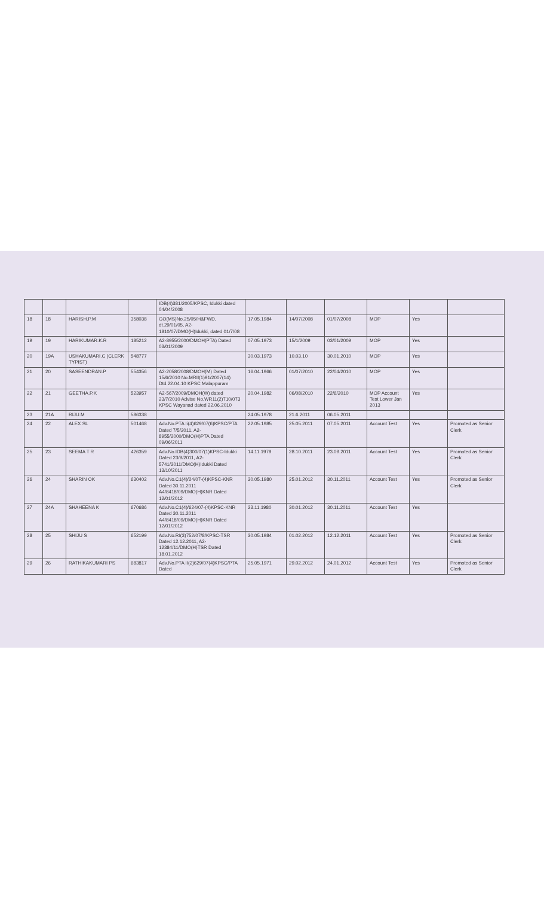| | | | | IDB(4)381/2005/KPSC, Idukki dated 04/04/2008 | | | | | | |
| 18 | 18 | HARISH.P.M | 358038 | GO(MS)No.25/05/H&FWD, dt.29/01/05, A2-1810/07/DMO(H)Idukki, dated 01/7/08 | 17.05.1984 | 14/07/2008 | 01/07/2008 | MOP | Yes | |
| 19 | 19 | HARIKUMAR.K.R | 185212 | A2-8955/2000/DMOH(PTA) Dated 03/01/2009 | 07.05.1973 | 15/1/2009 | 03/01/2009 | MOP | Yes | |
| 20 | 19A | USHAKUMARI.C (CLERK TYPIST) | 548777 | | 30.03.1973 | 10.03.10 | 30.01.2010 | MOP | Yes | |
| 21 | 20 | SASEENDRAN.P | 554356 | A2-2058/2008/DMOH(M) Dated 15/6/2010 No.MRII(1)91/2007(14) Dtd.22.04.10 KPSC Malappuram | 16.04.1966 | 01/07/2010 | 22/04/2010 | MOP | Yes | |
| 22 | 21 | GEETHA.P.K | 523957 | A2-567/2009/DMOH(W) dated 23/7/2010 Advise No.WR11(2)710/073 KPSC Wayanad dated 22.06.2010 | 20.04.1982 | 06/08/2010 | 22/6/2010 | MOP Account Test Lower Jan 2013 | Yes | |
| 23 | 21A | RIJU.M | 586338 | | 24.05.1978 | 21.6.2011 | 06.05.2011 | | | |
| 24 | 22 | ALEX SL | 501468 | Adv.No.PTA Ii(4)629/07(6)KPSC/PTA Dated 7/5/2011, A2-8955/2000/DMO(H)PTA Dated 09/06/2011 | 22.05.1985 | 25.05.2011 | 07.05.2011 | Account Test | Yes | Promoted as Senior Clerk |
| 25 | 23 | SEEMA T R | 426359 | Adv.No.IDB(4)300/07(1)KPSC-Idukki Dated 23/9/2011, A2-5741/2011/DMO(H)Idukki Dated 13/10/2011 | 14.11.1979 | 28.10.2011 | 23.09.2011 | Account Test | Yes | Promoted as Senior Clerk |
| 26 | 24 | SHARIN OK | 630402 | Adv.No.C1(4)/24/07-(4)KPSC-KNR Dated 30.11.2011 A4/8418/09/DMO(H)KNR Dated 12/01/2012 | 30.05.1980 | 25.01.2012 | 30.11.2011 | Account Test | Yes | Promoted as Senior Clerk |
| 27 | 24A | SHAHEENA K | 670686 | Adv.No.C1(4)/624/07-(4)KPSC-KNR Dated 30.11.2011 A4/8418/09/DMO(H)KNR Dated 12/01/2012 | 23.11.1980 | 30.01.2012 | 30.11.2011 | Account Test | Yes | |
| 28 | 25 | SHIJU S | 652199 | Adv.No.RI(3)752/07/8/KPSC-TSR Dated 12.12.2011, A2-12384/11/DMO(H)TSR Dated 18.01.2012 | 30.05.1984 | 01.02.2012 | 12.12.2011 | Account Test | Yes | Promoted as Senior Clerk |
| 29 | 26 | RATHIKAKUMARI PS | 683817 | Adv.No.PTA II(2)629/07(4)KPSC/PTA Dated | 25.05.1971 | 29.02.2012 | 24.01.2012 | Account Test | Yes | Promoted as Senior Clerk |